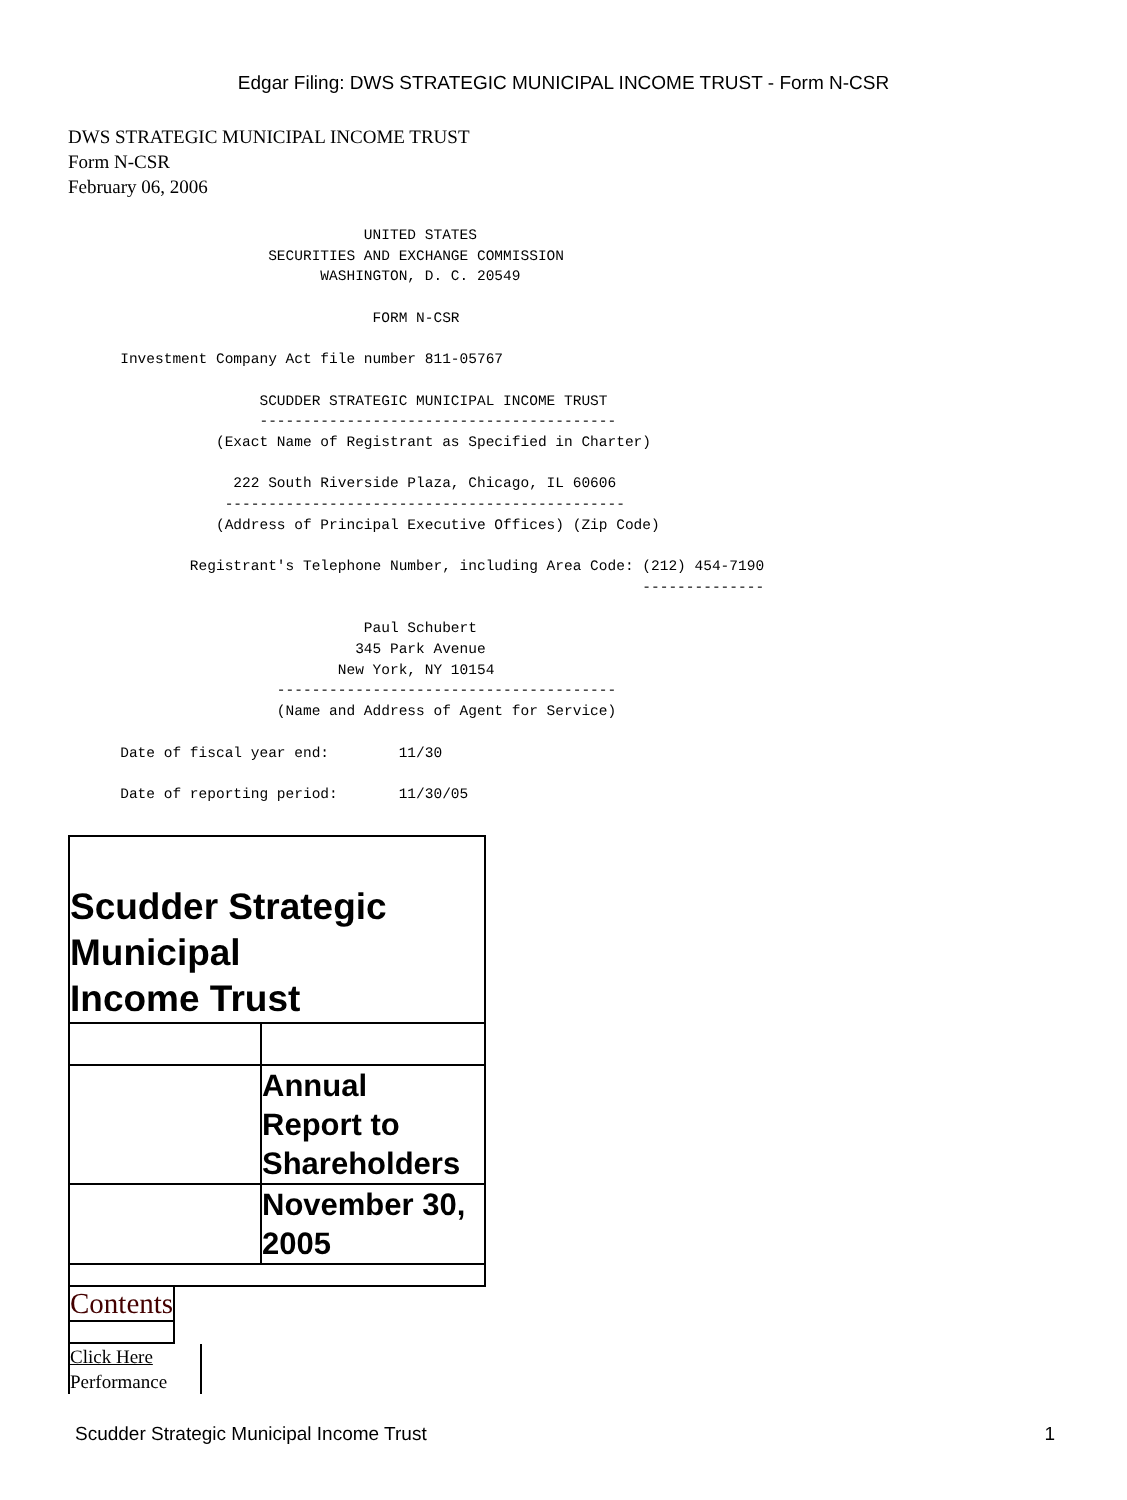Edgar Filing: DWS STRATEGIC MUNICIPAL INCOME TRUST - Form N-CSR
DWS STRATEGIC MUNICIPAL INCOME TRUST
Form N-CSR
February 06, 2006
                                  UNITED STATES
                       SECURITIES AND EXCHANGE COMMISSION
                             WASHINGTON, D. C. 20549

                                   FORM N-CSR

      Investment Company Act file number 811-05767

                      SCUDDER STRATEGIC MUNICIPAL INCOME TRUST
                      -----------------------------------------
                 (Exact Name of Registrant as Specified in Charter)

                   222 South Riverside Plaza, Chicago, IL 60606
                  ----------------------------------------------
                 (Address of Principal Executive Offices) (Zip Code)

              Registrant's Telephone Number, including Area Code: (212) 454-7190
                                                                  --------------

                                  Paul Schubert
                                 345 Park Avenue
                               New York, NY 10154
                        ---------------------------------------
                        (Name and Address of Agent for Service)

      Date of fiscal year end:        11/30

      Date of reporting period:       11/30/05
| Scudder Strategic Municipal Income Trust | |
| | Annual Report to Shareholders |
| | November 30, 2005 |
| Contents |
Click Here
Performance
Scudder Strategic Municipal Income Trust 1